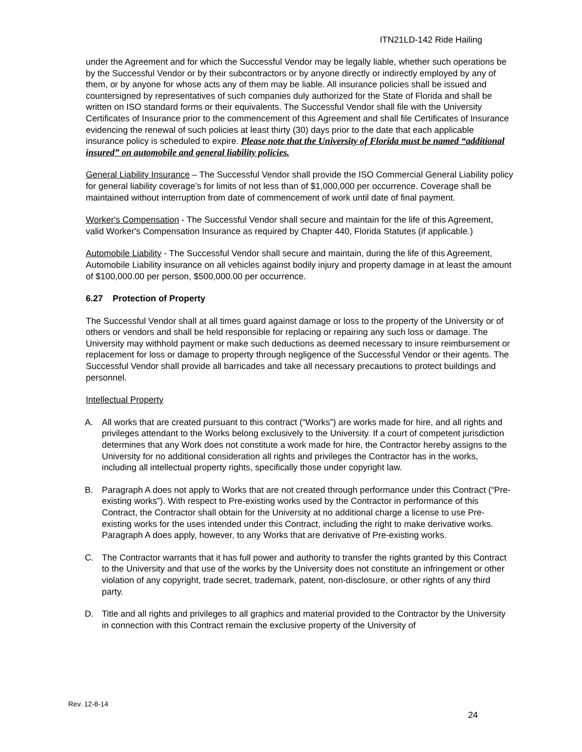ITN21LD-142 Ride Hailing
under the Agreement and for which the Successful Vendor may be legally liable, whether such operations be by the Successful Vendor or by their subcontractors or by anyone directly or indirectly employed by any of them, or by anyone for whose acts any of them may be liable. All insurance policies shall be issued and countersigned by representatives of such companies duly authorized for the State of Florida and shall be written on ISO standard forms or their equivalents. The Successful Vendor shall file with the University Certificates of Insurance prior to the commencement of this Agreement and shall file Certificates of Insurance evidencing the renewal of such policies at least thirty (30) days prior to the date that each applicable insurance policy is scheduled to expire. Please note that the University of Florida must be named “additional insured” on automobile and general liability policies.
General Liability Insurance – The Successful Vendor shall provide the ISO Commercial General Liability policy for general liability coverage’s for limits of not less than of $1,000,000 per occurrence. Coverage shall be maintained without interruption from date of commencement of work until date of final payment.
Worker's Compensation - The Successful Vendor shall secure and maintain for the life of this Agreement, valid Worker's Compensation Insurance as required by Chapter 440, Florida Statutes (if applicable.)
Automobile Liability - The Successful Vendor shall secure and maintain, during the life of this Agreement, Automobile Liability insurance on all vehicles against bodily injury and property damage in at least the amount of $100,000.00 per person, $500,000.00 per occurrence.
6.27 Protection of Property
The Successful Vendor shall at all times guard against damage or loss to the property of the University or of others or vendors and shall be held responsible for replacing or repairing any such loss or damage. The University may withhold payment or make such deductions as deemed necessary to insure reimbursement or replacement for loss or damage to property through negligence of the Successful Vendor or their agents. The Successful Vendor shall provide all barricades and take all necessary precautions to protect buildings and personnel.
Intellectual Property
A. All works that are created pursuant to this contract (“Works”) are works made for hire, and all rights and privileges attendant to the Works belong exclusively to the University. If a court of competent jurisdiction determines that any Work does not constitute a work made for hire, the Contractor hereby assigns to the University for no additional consideration all rights and privileges the Contractor has in the works, including all intellectual property rights, specifically those under copyright law.
B. Paragraph A does not apply to Works that are not created through performance under this Contract (“Pre-existing works”). With respect to Pre-existing works used by the Contractor in performance of this Contract, the Contractor shall obtain for the University at no additional charge a license to use Pre-existing works for the uses intended under this Contract, including the right to make derivative works. Paragraph A does apply, however, to any Works that are derivative of Pre-existing works.
C. The Contractor warrants that it has full power and authority to transfer the rights granted by this Contract to the University and that use of the works by the University does not constitute an infringement or other violation of any copyright, trade secret, trademark, patent, non-disclosure, or other rights of any third party.
D. Title and all rights and privileges to all graphics and material provided to the Contractor by the University in connection with this Contract remain the exclusive property of the University of
Rev. 12-8-14
24